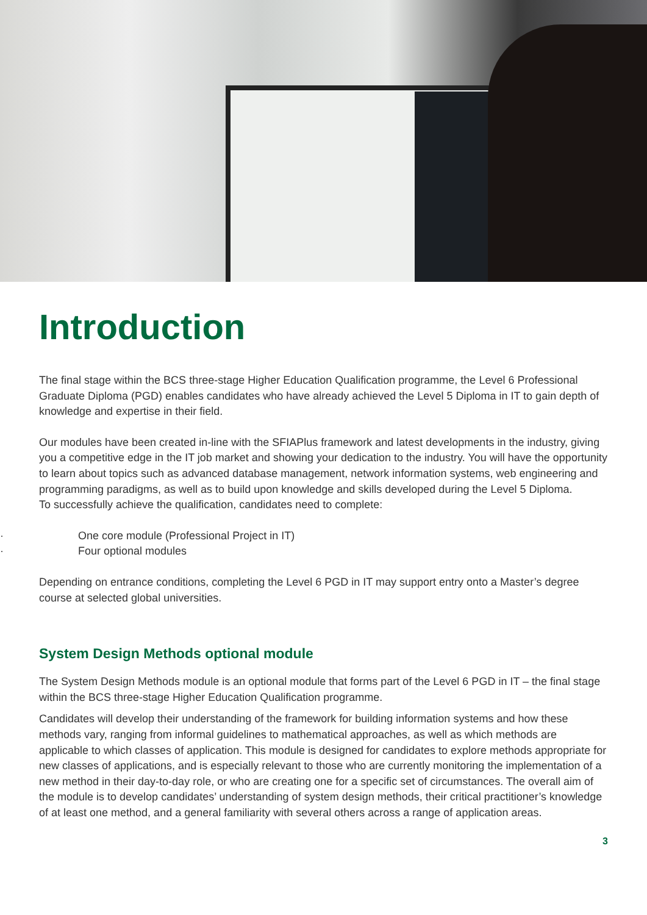Introduction
The final stage within the BCS three-stage Higher Education Qualification programme, the Level 6 Professional Graduate Diploma (PGD) enables candidates who have already achieved the Level 5 Diploma in IT to gain depth of knowledge and expertise in their field.
Our modules have been created in-line with the SFIAPlus framework and latest developments in the industry, giving you a competitive edge in the IT job market and showing your dedication to the industry. You will have the opportunity to learn about topics such as advanced database management, network information systems, web engineering and programming paradigms, as well as to build upon knowledge and skills developed during the Level 5 Diploma.
To successfully achieve the qualification, candidates need to complete:
· One core module (Professional Project in IT)
· Four optional modules
Depending on entrance conditions, completing the Level 6 PGD in IT may support entry onto a Master’s degree course at selected global universities.
System Design Methods optional module
The System Design Methods module is an optional module that forms part of the Level 6 PGD in IT – the final stage within the BCS three-stage Higher Education Qualification programme.
Candidates will develop their understanding of the framework for building information systems and how these methods vary, ranging from informal guidelines to mathematical approaches, as well as which methods are applicable to which classes of application. This module is designed for candidates to explore methods appropriate for new classes of applications, and is especially relevant to those who are currently monitoring the implementation of a new method in their day-to-day role, or who are creating one for a specific set of circumstances. The overall aim of the module is to develop candidates’ understanding of system design methods, their critical practitioner’s knowledge of at least one method, and a general familiarity with several others across a range of application areas.
3